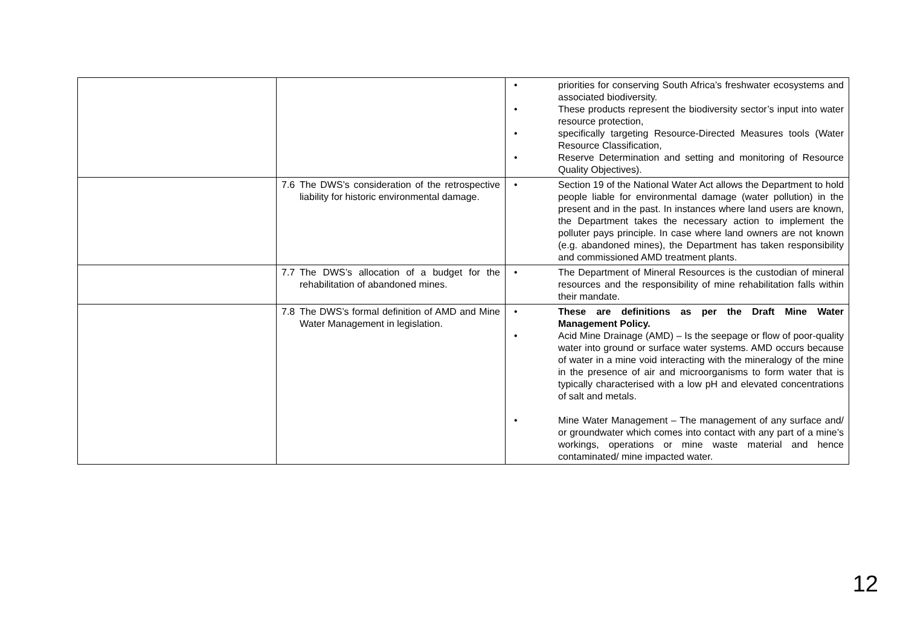| | | • priorities for conserving South Africa’s freshwater ecosystems and associated biodiversity. • These products represent the biodiversity sector’s input into water resource protection, • specifically targeting Resource-Directed Measures tools (Water Resource Classification, • Reserve Determination and setting and monitoring of Resource Quality Objectives). |
| | 7.6 The DWS’s consideration of the retrospective liability for historic environmental damage. | • Section 19 of the National Water Act allows the Department to hold people liable for environmental damage (water pollution) in the present and in the past. In instances where land users are known, the Department takes the necessary action to implement the polluter pays principle. In case where land owners are not known (e.g. abandoned mines), the Department has taken responsibility and commissioned AMD treatment plants. |
| | 7.7 The DWS’s allocation of a budget for the rehabilitation of abandoned mines. | • The Department of Mineral Resources is the custodian of mineral resources and the responsibility of mine rehabilitation falls within their mandate. |
| | 7.8 The DWS’s formal definition of AMD and Mine Water Management in legislation. | • These are definitions as per the Draft Mine Water Management Policy. • Acid Mine Drainage (AMD) – Is the seepage or flow of poor-quality water into ground or surface water systems. AMD occurs because of water in a mine void interacting with the mineralogy of the mine in the presence of air and microorganisms to form water that is typically characterised with a low pH and elevated concentrations of salt and metals. • Mine Water Management – The management of any surface and/ or groundwater which comes into contact with any part of a mine’s workings, operations or mine waste material and hence contaminated/ mine impacted water. |
12